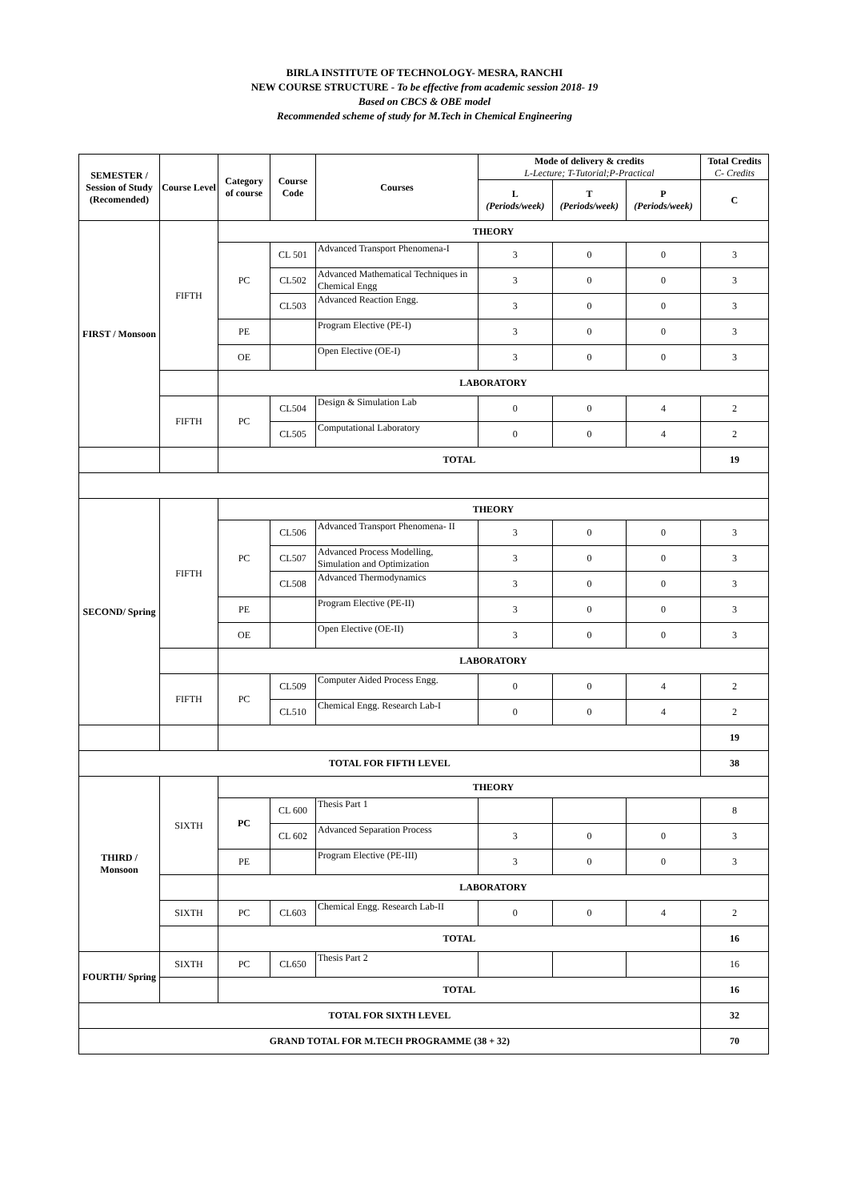BIRLA INSTITUTE OF TECHNOLOGY- MESRA, RANCHI
NEW COURSE STRUCTURE - To be effective from academic session 2018- 19
Based on CBCS & OBE model
Recommended scheme of study for M.Tech in Chemical Engineering
| SEMESTER / Session of Study (Recomended) | Course Level | Category of course | Course Code | Courses | Mode of delivery & credits L-Lecture; T-Tutorial;P-Practical | | | Total Credits C- Credits |
| --- | --- | --- | --- | --- | --- | --- | --- | --- |
| | | | | | L (Periods/week) | T (Periods/week) | P (Periods/week) | C |
| FIRST / Monsoon | FIFTH | THEORY | | | | | | |
| | | PC | CL 501 | Advanced Transport Phenomena-I | 3 | 0 | 0 | 3 |
| | | | CL502 | Advanced Mathematical Techniques in Chemical Engg | 3 | 0 | 0 | 3 |
| | | | CL503 | Advanced Reaction Engg. | 3 | 0 | 0 | 3 |
| | | PE | | Program Elective (PE-I) | 3 | 0 | 0 | 3 |
| | | OE | | Open Elective (OE-I) | 3 | 0 | 0 | 3 |
| | | LABORATORY | | | | | | |
| | FIFTH | PC | CL504 | Design & Simulation Lab | 0 | 0 | 4 | 2 |
| | | | CL505 | Computational Laboratory | 0 | 0 | 4 | 2 |
| | | TOTAL | | | | | | 19 |
| SECOND/ Spring | FIFTH | THEORY | | | | | | |
| | | PC | CL506 | Advanced Transport Phenomena- II | 3 | 0 | 0 | 3 |
| | | | CL507 | Advanced Process Modelling, Simulation and Optimization | 3 | 0 | 0 | 3 |
| | | | CL508 | Advanced Thermodynamics | 3 | 0 | 0 | 3 |
| | | PE | | Program Elective (PE-II) | 3 | 0 | 0 | 3 |
| | | OE | | Open Elective (OE-II) | 3 | 0 | 0 | 3 |
| | | LABORATORY | | | | | | |
| | FIFTH | PC | CL509 | Computer Aided Process Engg. | 0 | 0 | 4 | 2 |
| | | | CL510 | Chemical Engg. Research Lab-I | 0 | 0 | 4 | 2 |
| | | | | | | | | 19 |
| TOTAL FOR FIFTH LEVEL | | | | | | | | 38 |
| THIRD / Monsoon | SIXTH | THEORY | | | | | | |
| | | PC | CL 600 | Thesis Part 1 | | | | 8 |
| | | | CL 602 | Advanced Separation Process | 3 | 0 | 0 | 3 |
| | | PE | | Program Elective (PE-III) | 3 | 0 | 0 | 3 |
| | | LABORATORY | | | | | | |
| | SIXTH | PC | CL603 | Chemical Engg. Research Lab-II | 0 | 0 | 4 | 2 |
| | | TOTAL | | | | | | 16 |
| FOURTH/ Spring | SIXTH | PC | CL650 | Thesis Part 2 | | | | 16 |
| | | TOTAL | | | | | | 16 |
| TOTAL FOR SIXTH LEVEL | | | | | | | | 32 |
| GRAND TOTAL FOR M.TECH PROGRAMME (38 + 32) | | | | | | | | 70 |